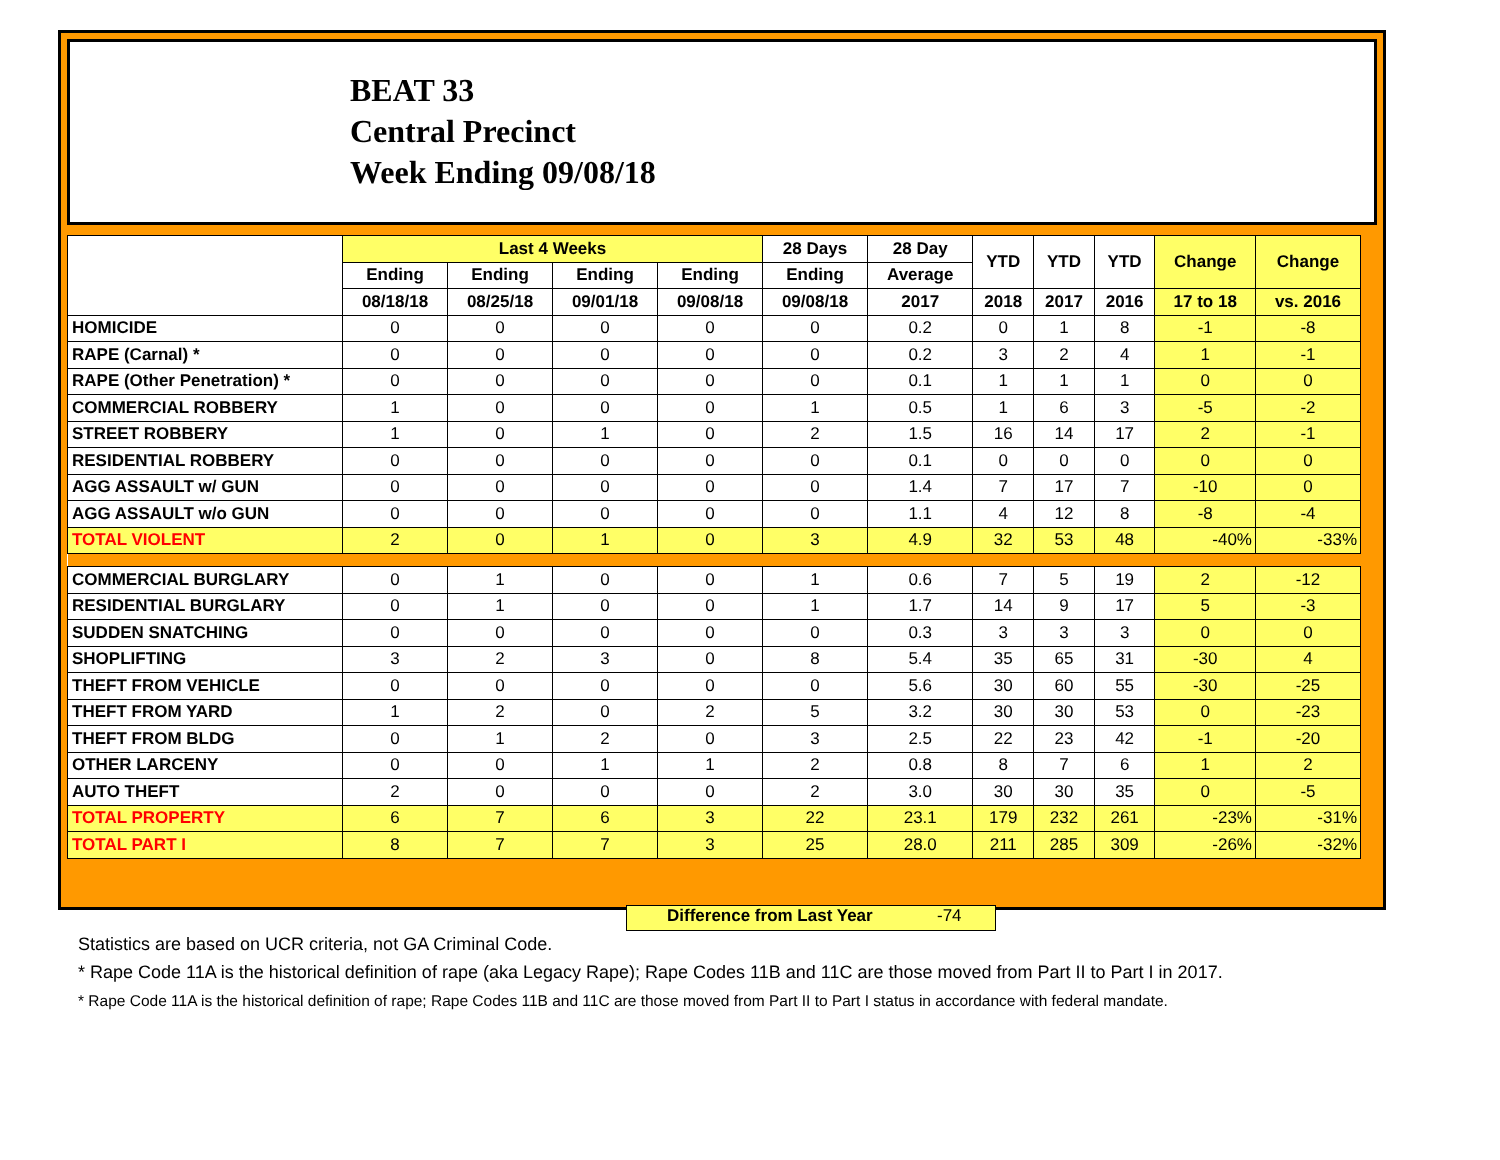BEAT 33
Central Precinct
Week Ending 09/08/18
| | Last 4 Weeks | | | | 28 Days | 28 Day | YTD | YTD | YTD | Change | Change |
| --- | --- | --- | --- | --- | --- | --- | --- | --- | --- | --- | --- |
| | Ending | Ending | Ending | Ending | Ending | Average | | | | | |
| | 08/18/18 | 08/25/18 | 09/01/18 | 09/08/18 | 09/08/18 | 2017 | 2018 | 2017 | 2016 | 17 to 18 | vs. 2016 |
| HOMICIDE | 0 | 0 | 0 | 0 | 0 | 0.2 | 0 | 1 | 8 | -1 | -8 |
| RAPE (Carnal) * | 0 | 0 | 0 | 0 | 0 | 0.2 | 3 | 2 | 4 | 1 | -1 |
| RAPE (Other Penetration) * | 0 | 0 | 0 | 0 | 0 | 0.1 | 1 | 1 | 1 | 0 | 0 |
| COMMERCIAL ROBBERY | 1 | 0 | 0 | 0 | 1 | 0.5 | 1 | 6 | 3 | -5 | -2 |
| STREET ROBBERY | 1 | 0 | 1 | 0 | 2 | 1.5 | 16 | 14 | 17 | 2 | -1 |
| RESIDENTIAL ROBBERY | 0 | 0 | 0 | 0 | 0 | 0.1 | 0 | 0 | 0 | 0 | 0 |
| AGG ASSAULT w/ GUN | 0 | 0 | 0 | 0 | 0 | 1.4 | 7 | 17 | 7 | -10 | 0 |
| AGG ASSAULT w/o GUN | 0 | 0 | 0 | 0 | 0 | 1.1 | 4 | 12 | 8 | -8 | -4 |
| TOTAL VIOLENT | 2 | 0 | 1 | 0 | 3 | 4.9 | 32 | 53 | 48 | -40% | -33% |
| COMMERCIAL BURGLARY | 0 | 1 | 0 | 0 | 1 | 0.6 | 7 | 5 | 19 | 2 | -12 |
| RESIDENTIAL BURGLARY | 0 | 1 | 0 | 0 | 1 | 1.7 | 14 | 9 | 17 | 5 | -3 |
| SUDDEN SNATCHING | 0 | 0 | 0 | 0 | 0 | 0.3 | 3 | 3 | 3 | 0 | 0 |
| SHOPLIFTING | 3 | 2 | 3 | 0 | 8 | 5.4 | 35 | 65 | 31 | -30 | 4 |
| THEFT FROM VEHICLE | 0 | 0 | 0 | 0 | 0 | 5.6 | 30 | 60 | 55 | -30 | -25 |
| THEFT FROM YARD | 1 | 2 | 0 | 2 | 5 | 3.2 | 30 | 30 | 53 | 0 | -23 |
| THEFT FROM BLDG | 0 | 1 | 2 | 0 | 3 | 2.5 | 22 | 23 | 42 | -1 | -20 |
| OTHER LARCENY | 0 | 0 | 1 | 1 | 2 | 0.8 | 8 | 7 | 6 | 1 | 2 |
| AUTO THEFT | 2 | 0 | 0 | 0 | 2 | 3.0 | 30 | 30 | 35 | 0 | -5 |
| TOTAL PROPERTY | 6 | 7 | 6 | 3 | 22 | 23.1 | 179 | 232 | 261 | -23% | -31% |
| TOTAL PART I | 8 | 7 | 7 | 3 | 25 | 28.0 | 211 | 285 | 309 | -26% | -32% |
Difference from Last Year -74
Statistics are based on UCR criteria, not GA Criminal Code.
* Rape Code 11A is the historical definition of rape (aka Legacy Rape); Rape Codes 11B and 11C are those moved from Part II to Part I in 2017.
* Rape Code 11A is the historical definition of rape; Rape Codes 11B and 11C are those moved from Part II to Part I status in accordance with federal mandate.